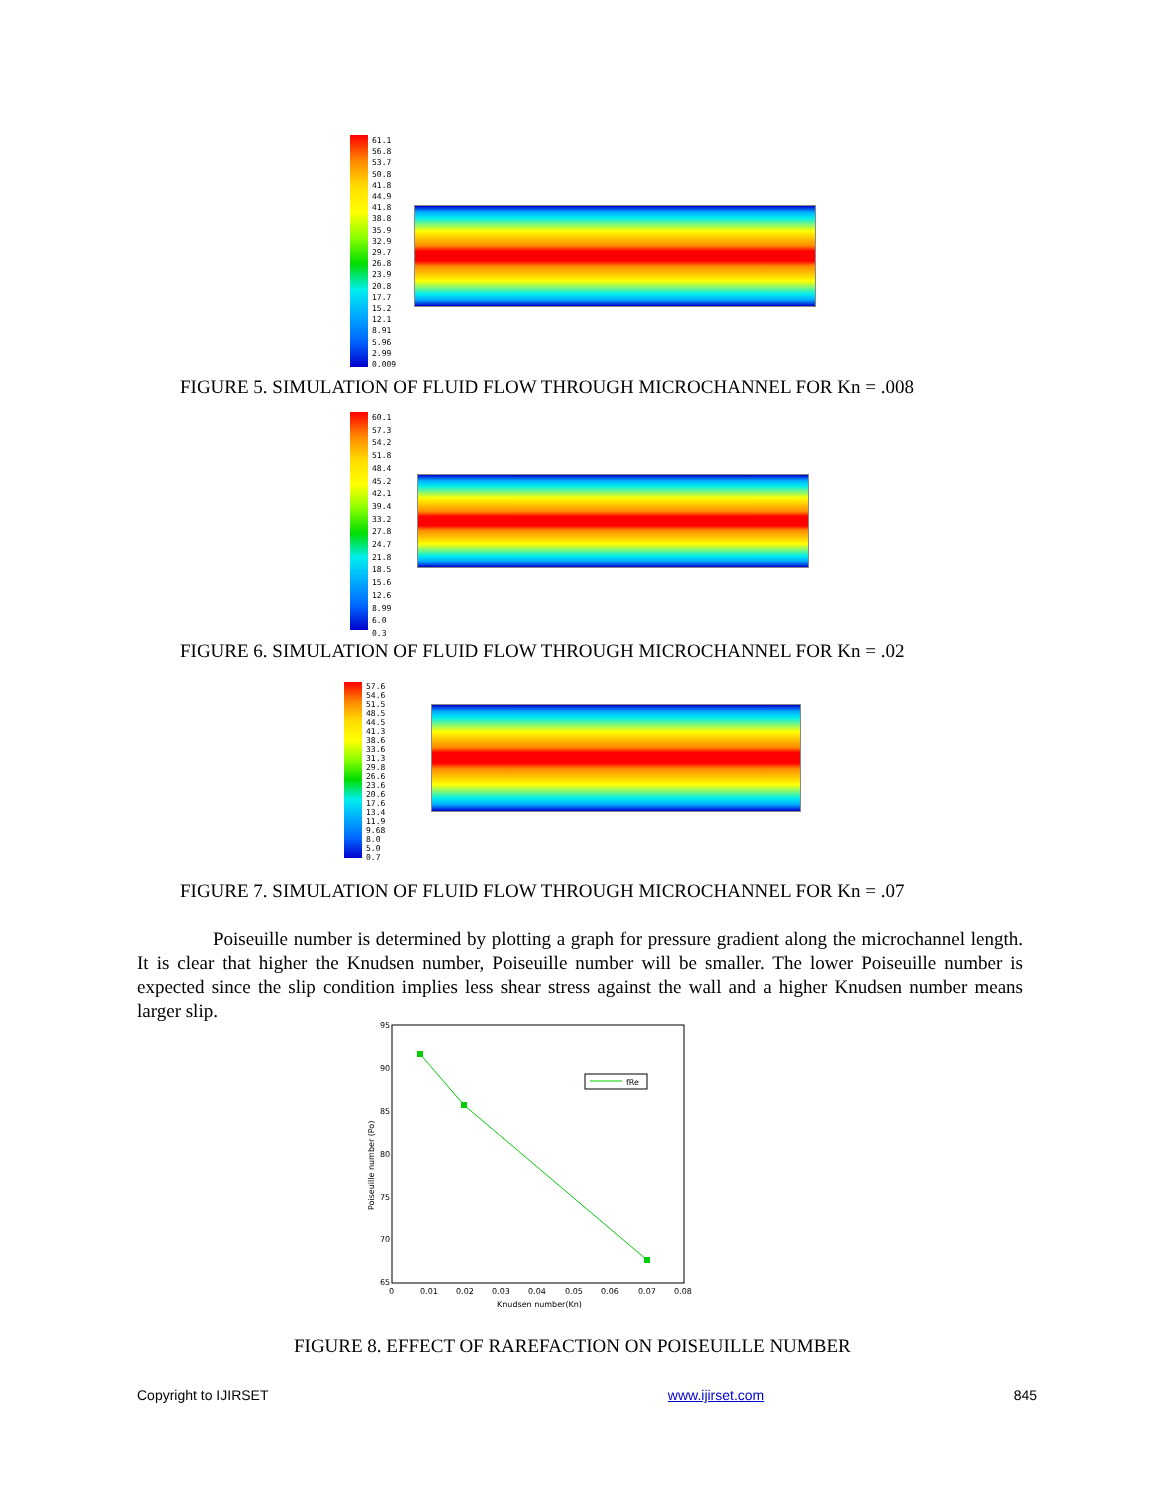61.1
56.8
53.7
50.8
41.8
44.9
41.8
38.8
35.9
32.9
29.7
26.8
23.9
20.8
17.7
15.2
12.1
8.91
5.96
2.99
0.009
FIGURE 5. SIMULATION OF FLUID FLOW THROUGH MICROCHANNEL FOR Kn = .008
60.1
57.3
54.2
51.8
48.4
45.2
42.1
39.4
33.2
27.8
24.7
21.8
18.5
15.6
12.6
8.99
6.0
0.3
FIGURE 6. SIMULATION OF FLUID FLOW THROUGH MICROCHANNEL FOR Kn = .02
57.6
54.6
51.5
48.5
44.5
41.3
38.6
33.6
31.3
29.8
26.6
23.6
20.6
17.6
13.4
11.9
9.68
8.0
5.0
0.7
FIGURE 7. SIMULATION OF FLUID FLOW THROUGH MICROCHANNEL FOR Kn = .07
Poiseuille number is determined by plotting a graph for pressure gradient along the microchannel length. It is clear that higher the Knudsen number, Poiseuille number will be smaller. The lower Poiseuille number is expected since the slip condition implies less shear stress against the wall and a higher Knudsen number means larger slip.
95
90
85
80
75
70
65
0
0.01
0.02
0.03
0.04
0.05
0.06
0.07
0.08
Knudsen number(Kn)
Poiseuille number (Po)
fRe
FIGURE 8. EFFECT OF RAREFACTION ON POISEUILLE NUMBER
Copyright to IJIRSET www.ijirset.com 845